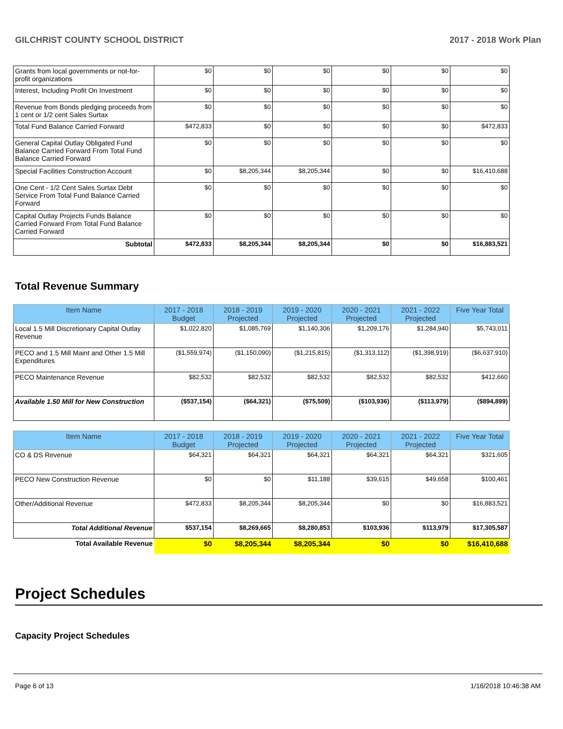GILCHRIST COUNTY SCHOOL DISTRICT 2017 - 2018 Work Plan
| Grants from local governments or not-for-profit organizations | $0 | $0 | $0 | $0 | $0 | $0 |
| Interest, Including Profit On Investment | $0 | $0 | $0 | $0 | $0 | $0 |
| Revenue from Bonds pledging proceeds from 1 cent or 1/2 cent Sales Surtax | $0 | $0 | $0 | $0 | $0 | $0 |
| Total Fund Balance Carried Forward | $472,833 | $0 | $0 | $0 | $0 | $472,833 |
| General Capital Outlay Obligated Fund Balance Carried Forward From Total Fund Balance Carried Forward | $0 | $0 | $0 | $0 | $0 | $0 |
| Special Facilities Construction Account | $0 | $8,205,344 | $8,205,344 | $0 | $0 | $16,410,688 |
| One Cent - 1/2 Cent Sales Surtax Debt Service From Total Fund Balance Carried Forward | $0 | $0 | $0 | $0 | $0 | $0 |
| Capital Outlay Projects Funds Balance Carried Forward From Total Fund Balance Carried Forward | $0 | $0 | $0 | $0 | $0 | $0 |
| Subtotal | $472,833 | $8,205,344 | $8,205,344 | $0 | $0 | $16,883,521 |
Total Revenue Summary
| Item Name | 2017 - 2018 Budget | 2018 - 2019 Projected | 2019 - 2020 Projected | 2020 - 2021 Projected | 2021 - 2022 Projected | Five Year Total |
| --- | --- | --- | --- | --- | --- | --- |
| Local 1.5 Mill Discretionary Capital Outlay Revenue | $1,022,820 | $1,085,769 | $1,140,306 | $1,209,176 | $1,284,940 | $5,743,011 |
| PECO and 1.5 Mill Maint and Other 1.5 Mill Expenditures | ($1,559,974) | ($1,150,090) | ($1,215,815) | ($1,313,112) | ($1,398,919) | ($6,637,910) |
| PECO Maintenance Revenue | $82,532 | $82,532 | $82,532 | $82,532 | $82,532 | $412,660 |
| Available 1.50 Mill for New Construction | ($537,154) | ($64,321) | ($75,509) | ($103,936) | ($113,979) | ($894,899) |
| Item Name | 2017 - 2018 Budget | 2018 - 2019 Projected | 2019 - 2020 Projected | 2020 - 2021 Projected | 2021 - 2022 Projected | Five Year Total |
| --- | --- | --- | --- | --- | --- | --- |
| CO & DS Revenue | $64,321 | $64,321 | $64,321 | $64,321 | $64,321 | $321,605 |
| PECO New Construction Revenue | $0 | $0 | $11,188 | $39,615 | $49,658 | $100,461 |
| Other/Additional Revenue | $472,833 | $8,205,344 | $8,205,344 | $0 | $0 | $16,883,521 |
| Total Additional Revenue | $537,154 | $8,269,665 | $8,280,853 | $103,936 | $113,979 | $17,305,587 |
| Total Available Revenue | $0 | $8,205,344 | $8,205,344 | $0 | $0 | $16,410,688 |
Project Schedules
Capacity Project Schedules
Page 6 of 13 1/16/2018 10:46:38 AM